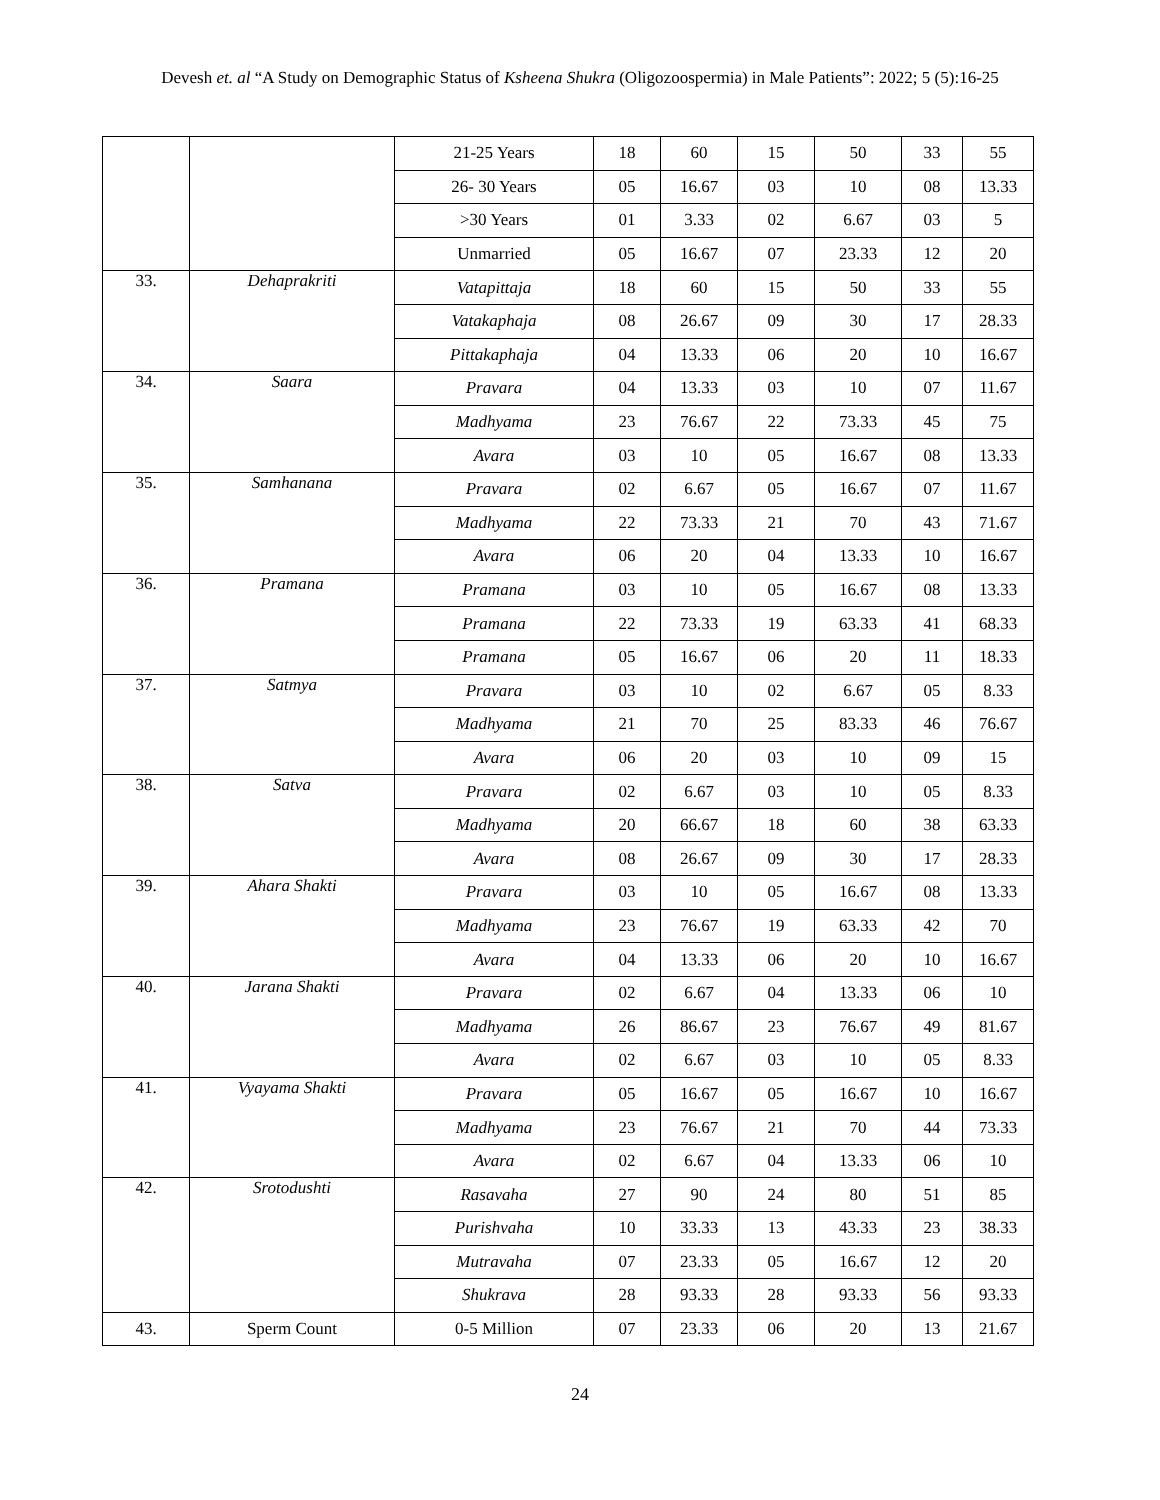Devesh et. al “A Study on Demographic Status of Ksheena Shukra (Oligozoospermia) in Male Patients”: 2022; 5 (5):16-25
| | | 21-25 Years | 18 | 60 | 15 | 50 | 33 | 55 |
| | | 26- 30 Years | 05 | 16.67 | 03 | 10 | 08 | 13.33 |
| | | >30 Years | 01 | 3.33 | 02 | 6.67 | 03 | 5 |
| | | Unmarried | 05 | 16.67 | 07 | 23.33 | 12 | 20 |
| 33. | Dehaprakriti | Vatapittaja | 18 | 60 | 15 | 50 | 33 | 55 |
| | | Vatakaphaja | 08 | 26.67 | 09 | 30 | 17 | 28.33 |
| | | Pittakaphaja | 04 | 13.33 | 06 | 20 | 10 | 16.67 |
| 34. | Saara | Pravara | 04 | 13.33 | 03 | 10 | 07 | 11.67 |
| | | Madhyama | 23 | 76.67 | 22 | 73.33 | 45 | 75 |
| | | Avara | 03 | 10 | 05 | 16.67 | 08 | 13.33 |
| 35. | Samhanana | Pravara | 02 | 6.67 | 05 | 16.67 | 07 | 11.67 |
| | | Madhyama | 22 | 73.33 | 21 | 70 | 43 | 71.67 |
| | | Avara | 06 | 20 | 04 | 13.33 | 10 | 16.67 |
| 36. | Pramana | Pramana | 03 | 10 | 05 | 16.67 | 08 | 13.33 |
| | | Pramana | 22 | 73.33 | 19 | 63.33 | 41 | 68.33 |
| | | Pramana | 05 | 16.67 | 06 | 20 | 11 | 18.33 |
| 37. | Satmya | Pravara | 03 | 10 | 02 | 6.67 | 05 | 8.33 |
| | | Madhyama | 21 | 70 | 25 | 83.33 | 46 | 76.67 |
| | | Avara | 06 | 20 | 03 | 10 | 09 | 15 |
| 38. | Satva | Pravara | 02 | 6.67 | 03 | 10 | 05 | 8.33 |
| | | Madhyama | 20 | 66.67 | 18 | 60 | 38 | 63.33 |
| | | Avara | 08 | 26.67 | 09 | 30 | 17 | 28.33 |
| 39. | Ahara Shakti | Pravara | 03 | 10 | 05 | 16.67 | 08 | 13.33 |
| | | Madhyama | 23 | 76.67 | 19 | 63.33 | 42 | 70 |
| | | Avara | 04 | 13.33 | 06 | 20 | 10 | 16.67 |
| 40. | Jarana Shakti | Pravara | 02 | 6.67 | 04 | 13.33 | 06 | 10 |
| | | Madhyama | 26 | 86.67 | 23 | 76.67 | 49 | 81.67 |
| | | Avara | 02 | 6.67 | 03 | 10 | 05 | 8.33 |
| 41. | Vyayama Shakti | Pravara | 05 | 16.67 | 05 | 16.67 | 10 | 16.67 |
| | | Madhyama | 23 | 76.67 | 21 | 70 | 44 | 73.33 |
| | | Avara | 02 | 6.67 | 04 | 13.33 | 06 | 10 |
| 42. | Srotodushti | Rasavaha | 27 | 90 | 24 | 80 | 51 | 85 |
| | | Purishvaha | 10 | 33.33 | 13 | 43.33 | 23 | 38.33 |
| | | Mutravaha | 07 | 23.33 | 05 | 16.67 | 12 | 20 |
| | | Shukrava | 28 | 93.33 | 28 | 93.33 | 56 | 93.33 |
| 43. | Sperm Count | 0-5 Million | 07 | 23.33 | 06 | 20 | 13 | 21.67 |
24